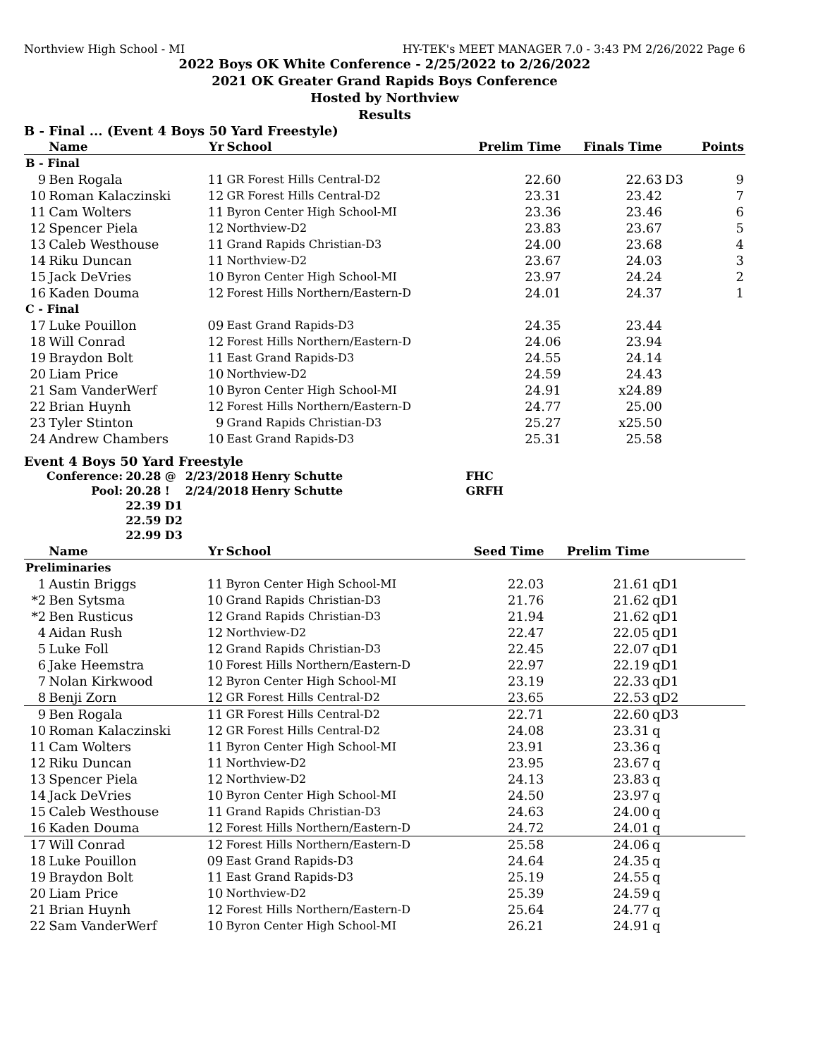Northview High School - MI HY-TEK's MEET MANAGER 7.0 - 3:43 PM 2/26/2022 Page 6
2022 Boys OK White Conference - 2/25/2022 to 2/26/2022
2021 OK Greater Grand Rapids Boys Conference
Hosted by Northview
Results
B - Final ... (Event 4 Boys 50 Yard Freestyle)
| | Name | Yr | School | Prelim Time | Finals Time | | Points |
| --- | --- | --- | --- | --- | --- | --- | --- |
| B - Final | | | | | | | |
| 9 | Ben Rogala | 11 | GR Forest Hills Central-D2 | 22.60 | 22.63 | D3 | 9 |
| 10 | Roman Kalaczinski | 12 | GR Forest Hills Central-D2 | 23.31 | 23.42 | | 7 |
| 11 | Cam Wolters | 11 | Byron Center High School-MI | 23.36 | 23.46 | | 6 |
| 12 | Spencer Piela | 12 | Northview-D2 | 23.83 | 23.67 | | 5 |
| 13 | Caleb Westhouse | 11 | Grand Rapids Christian-D3 | 24.00 | 23.68 | | 4 |
| 14 | Riku Duncan | 11 | Northview-D2 | 23.67 | 24.03 | | 3 |
| 15 | Jack DeVries | 10 | Byron Center High School-MI | 23.97 | 24.24 | | 2 |
| 16 | Kaden Douma | 12 | Forest Hills Northern/Eastern-D | 24.01 | 24.37 | | 1 |
| C - Final | | | | | | | |
| 17 | Luke Pouillon | 09 | East Grand Rapids-D3 | 24.35 | 23.44 | | |
| 18 | Will Conrad | 12 | Forest Hills Northern/Eastern-D | 24.06 | 23.94 | | |
| 19 | Braydon Bolt | 11 | East Grand Rapids-D3 | 24.55 | 24.14 | | |
| 20 | Liam Price | 10 | Northview-D2 | 24.59 | 24.43 | | |
| 21 | Sam VanderWerf | 10 | Byron Center High School-MI | 24.91 | x24.89 | | |
| 22 | Brian Huynh | 12 | Forest Hills Northern/Eastern-D | 24.77 | 25.00 | | |
| 23 | Tyler Stinton | 9 | Grand Rapids Christian-D3 | 25.27 | x25.50 | | |
| 24 | Andrew Chambers | 10 | East Grand Rapids-D3 | 25.31 | 25.58 | | |
Event 4 Boys 50 Yard Freestyle
| Conference: | 20.28 @ | 2/23/2018 | Henry Schutte | FHC |
| Pool: | 20.28 ! | 2/24/2018 | Henry Schutte | GRFH |
| | 22.39 D1 | | | |
| | 22.59 D2 | | | |
| | 22.99 D3 | | | |
| | Name | Yr | School | Seed Time | Prelim Time | |
| --- | --- | --- | --- | --- | --- | --- |
| Preliminaries | | | | | | |
| 1 | Austin Briggs | 11 | Byron Center High School-MI | 22.03 | 21.61 | qD1 |
| *2 | Ben Sytsma | 10 | Grand Rapids Christian-D3 | 21.76 | 21.62 | qD1 |
| *2 | Ben Rusticus | 12 | Grand Rapids Christian-D3 | 21.94 | 21.62 | qD1 |
| 4 | Aidan Rush | 12 | Northview-D2 | 22.47 | 22.05 | qD1 |
| 5 | Luke Foll | 12 | Grand Rapids Christian-D3 | 22.45 | 22.07 | qD1 |
| 6 | Jake Heemstra | 10 | Forest Hills Northern/Eastern-D | 22.97 | 22.19 | qD1 |
| 7 | Nolan Kirkwood | 12 | Byron Center High School-MI | 23.19 | 22.33 | qD1 |
| 8 | Benji Zorn | 12 | GR Forest Hills Central-D2 | 23.65 | 22.53 | qD2 |
| 9 | Ben Rogala | 11 | GR Forest Hills Central-D2 | 22.71 | 22.60 | qD3 |
| 10 | Roman Kalaczinski | 12 | GR Forest Hills Central-D2 | 24.08 | 23.31 | q |
| 11 | Cam Wolters | 11 | Byron Center High School-MI | 23.91 | 23.36 | q |
| 12 | Riku Duncan | 11 | Northview-D2 | 23.95 | 23.67 | q |
| 13 | Spencer Piela | 12 | Northview-D2 | 24.13 | 23.83 | q |
| 14 | Jack DeVries | 10 | Byron Center High School-MI | 24.50 | 23.97 | q |
| 15 | Caleb Westhouse | 11 | Grand Rapids Christian-D3 | 24.63 | 24.00 | q |
| 16 | Kaden Douma | 12 | Forest Hills Northern/Eastern-D | 24.72 | 24.01 | q |
| 17 | Will Conrad | 12 | Forest Hills Northern/Eastern-D | 25.58 | 24.06 | q |
| 18 | Luke Pouillon | 09 | East Grand Rapids-D3 | 24.64 | 24.35 | q |
| 19 | Braydon Bolt | 11 | East Grand Rapids-D3 | 25.19 | 24.55 | q |
| 20 | Liam Price | 10 | Northview-D2 | 25.39 | 24.59 | q |
| 21 | Brian Huynh | 12 | Forest Hills Northern/Eastern-D | 25.64 | 24.77 | q |
| 22 | Sam VanderWerf | 10 | Byron Center High School-MI | 26.21 | 24.91 | q |